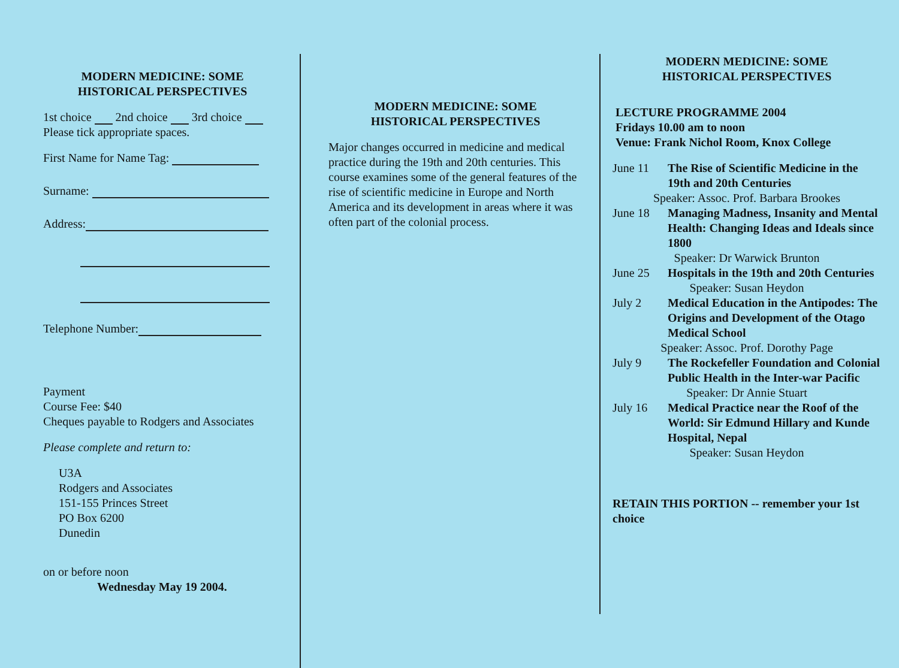MODERN MEDICINE: SOME
HISTORICAL PERSPECTIVES
1st choice 2nd choice 3rd choice
Please tick appropriate spaces.
First Name for Name Tag:
Surname:
Address:
Telephone Number:
Payment
Course Fee: $40
Cheques payable to Rodgers and Associates
Please complete and return to:
U3A
Rodgers and Associates
151-155 Princes Street
PO Box 6200
Dunedin
on or before noon
Wednesday May 19 2004.
MODERN MEDICINE: SOME
HISTORICAL PERSPECTIVES
Major changes occurred in medicine and medical practice during the 19th and 20th centuries. This course examines some of the general features of the rise of scientific medicine in Europe and North America and its development in areas where it was often part of the colonial process.
MODERN MEDICINE: SOME
HISTORICAL PERSPECTIVES
LECTURE PROGRAMME 2004
Fridays 10.00 am to noon
Venue: Frank Nichol Room, Knox College
June 11 The Rise of Scientific Medicine in the 19th and 20th Centuries
Speaker: Assoc. Prof. Barbara Brookes
June 18 Managing Madness, Insanity and Mental Health: Changing Ideas and Ideals since 1800
Speaker: Dr Warwick Brunton
June 25 Hospitals in the 19th and 20th Centuries
Speaker: Susan Heydon
July 2 Medical Education in the Antipodes: The Origins and Development of the Otago Medical School
Speaker: Assoc. Prof. Dorothy Page
July 9 The Rockefeller Foundation and Colonial Public Health in the Inter-war Pacific
Speaker: Dr Annie Stuart
July 16 Medical Practice near the Roof of the World: Sir Edmund Hillary and Kunde Hospital, Nepal
Speaker: Susan Heydon
RETAIN THIS PORTION -- remember your 1st choice